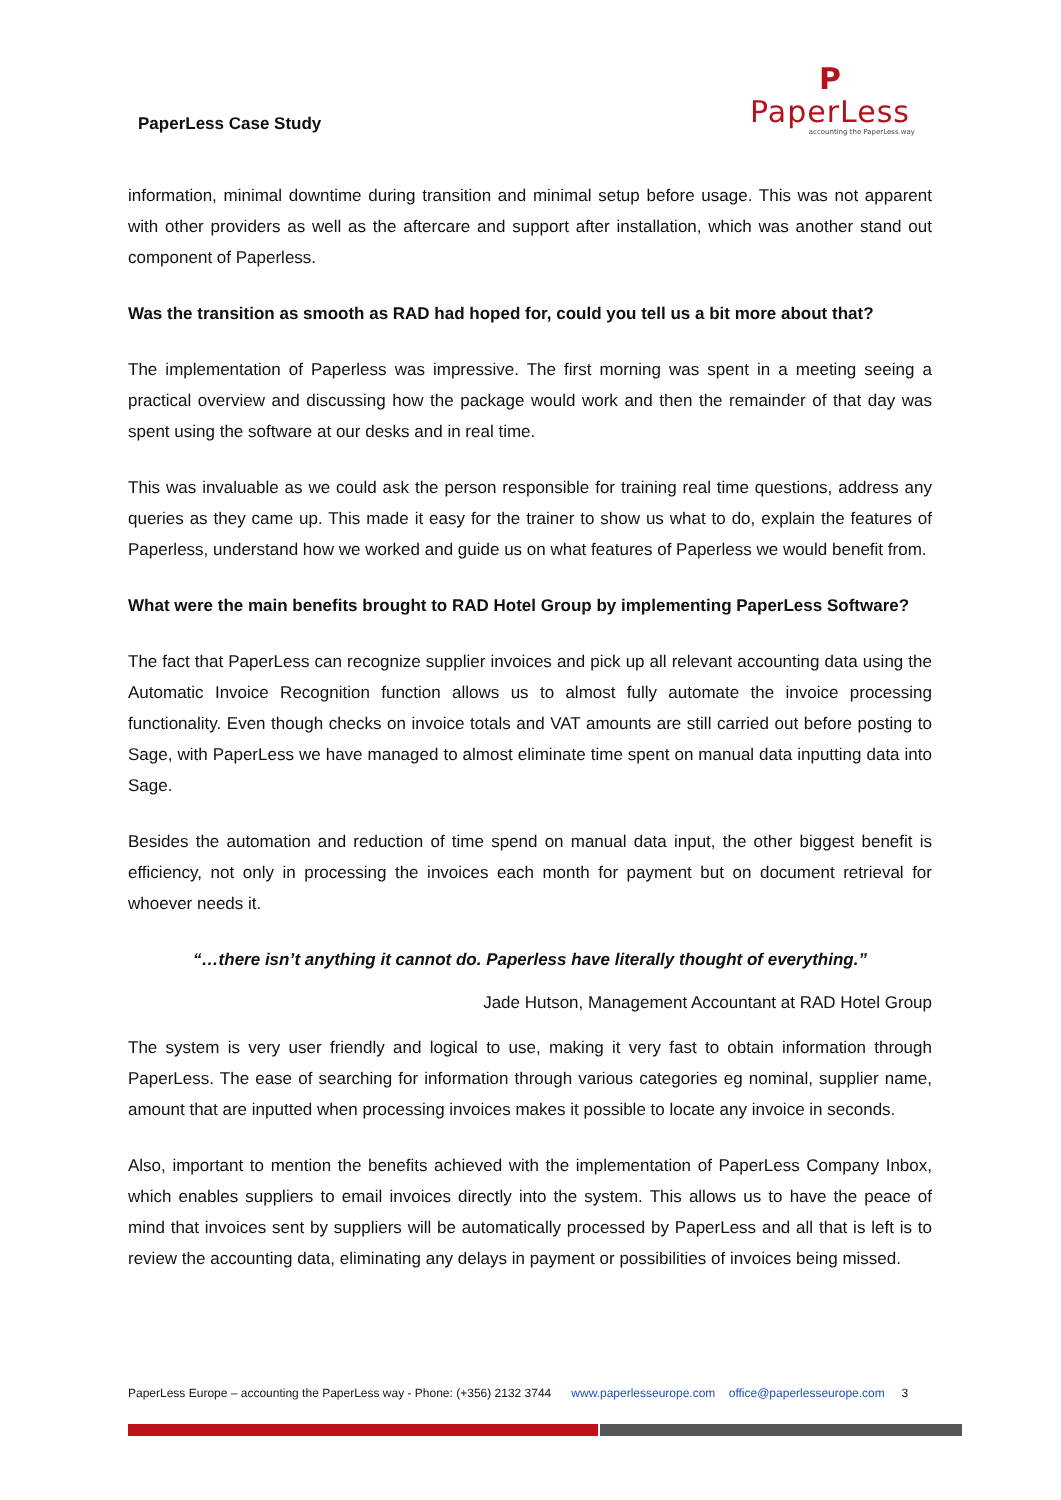PaperLess Case Study
P
PaperLess
accounting the PaperLess way
information, minimal downtime during transition and minimal setup before usage. This was not apparent with other providers as well as the aftercare and support after installation, which was another stand out component of Paperless.
Was the transition as smooth as RAD had hoped for, could you tell us a bit more about that?
The implementation of Paperless was impressive. The first morning was spent in a meeting seeing a practical overview and discussing how the package would work and then the remainder of that day was spent using the software at our desks and in real time.
This was invaluable as we could ask the person responsible for training real time questions, address any queries as they came up. This made it easy for the trainer to show us what to do, explain the features of Paperless, understand how we worked and guide us on what features of Paperless we would benefit from.
What were the main benefits brought to RAD Hotel Group by implementing PaperLess Software?
The fact that PaperLess can recognize supplier invoices and pick up all relevant accounting data using the Automatic Invoice Recognition function allows us to almost fully automate the invoice processing functionality. Even though checks on invoice totals and VAT amounts are still carried out before posting to Sage, with PaperLess we have managed to almost eliminate time spent on manual data inputting data into Sage.
Besides the automation and reduction of time spend on manual data input, the other biggest benefit is efficiency, not only in processing the invoices each month for payment but on document retrieval for whoever needs it.
“…there isn’t anything it cannot do. Paperless have literally thought of everything.”
Jade Hutson, Management Accountant at RAD Hotel Group
The system is very user friendly and logical to use, making it very fast to obtain information through PaperLess. The ease of searching for information through various categories eg nominal, supplier name, amount that are inputted when processing invoices makes it possible to locate any invoice in seconds.
Also, important to mention the benefits achieved with the implementation of PaperLess Company Inbox, which enables suppliers to email invoices directly into the system. This allows us to have the peace of mind that invoices sent by suppliers will be automatically processed by PaperLess and all that is left is to review the accounting data, eliminating any delays in payment or possibilities of invoices being missed.
PaperLess Europe – accounting the PaperLess way - Phone: (+356) 2132 3744 www.paperlesseurope.com office@paperlesseurope.com 3